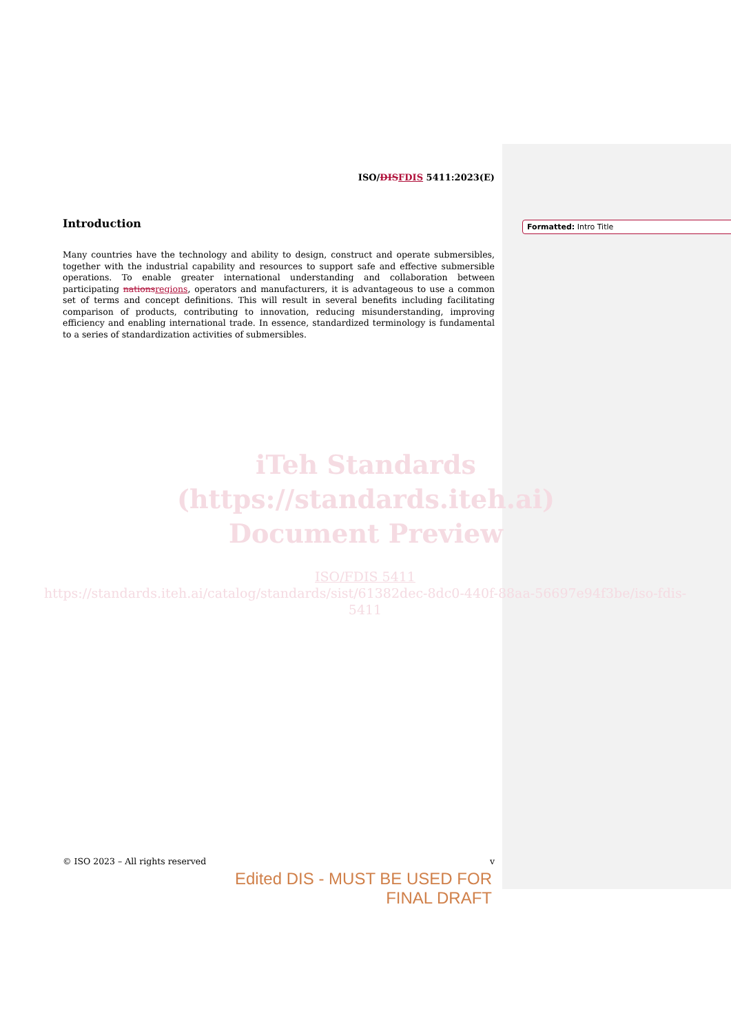ISO/DISFDIS 5411:2023(E)
Introduction
Many countries have the technology and ability to design, construct and operate submersibles, together with the industrial capability and resources to support safe and effective submersible operations. To enable greater international understanding and collaboration between participating nationsregions, operators and manufacturers, it is advantageous to use a common set of terms and concept definitions. This will result in several benefits including facilitating comparison of products, contributing to innovation, reducing misunderstanding, improving efficiency and enabling international trade. In essence, standardized terminology is fundamental to a series of standardization activities of submersibles.
Formatted: Intro Title
iTeh Standards
(https://standards.iteh.ai)
Document Preview
ISO/FDIS 5411
https://standards.iteh.ai/catalog/standards/sist/61382dec-8dc0-440f-88aa-56697e94f3be/iso-fdis-5411
© ISO 2023 – All rights reserved v
Edited DIS - MUST BE USED FOR FINAL DRAFT